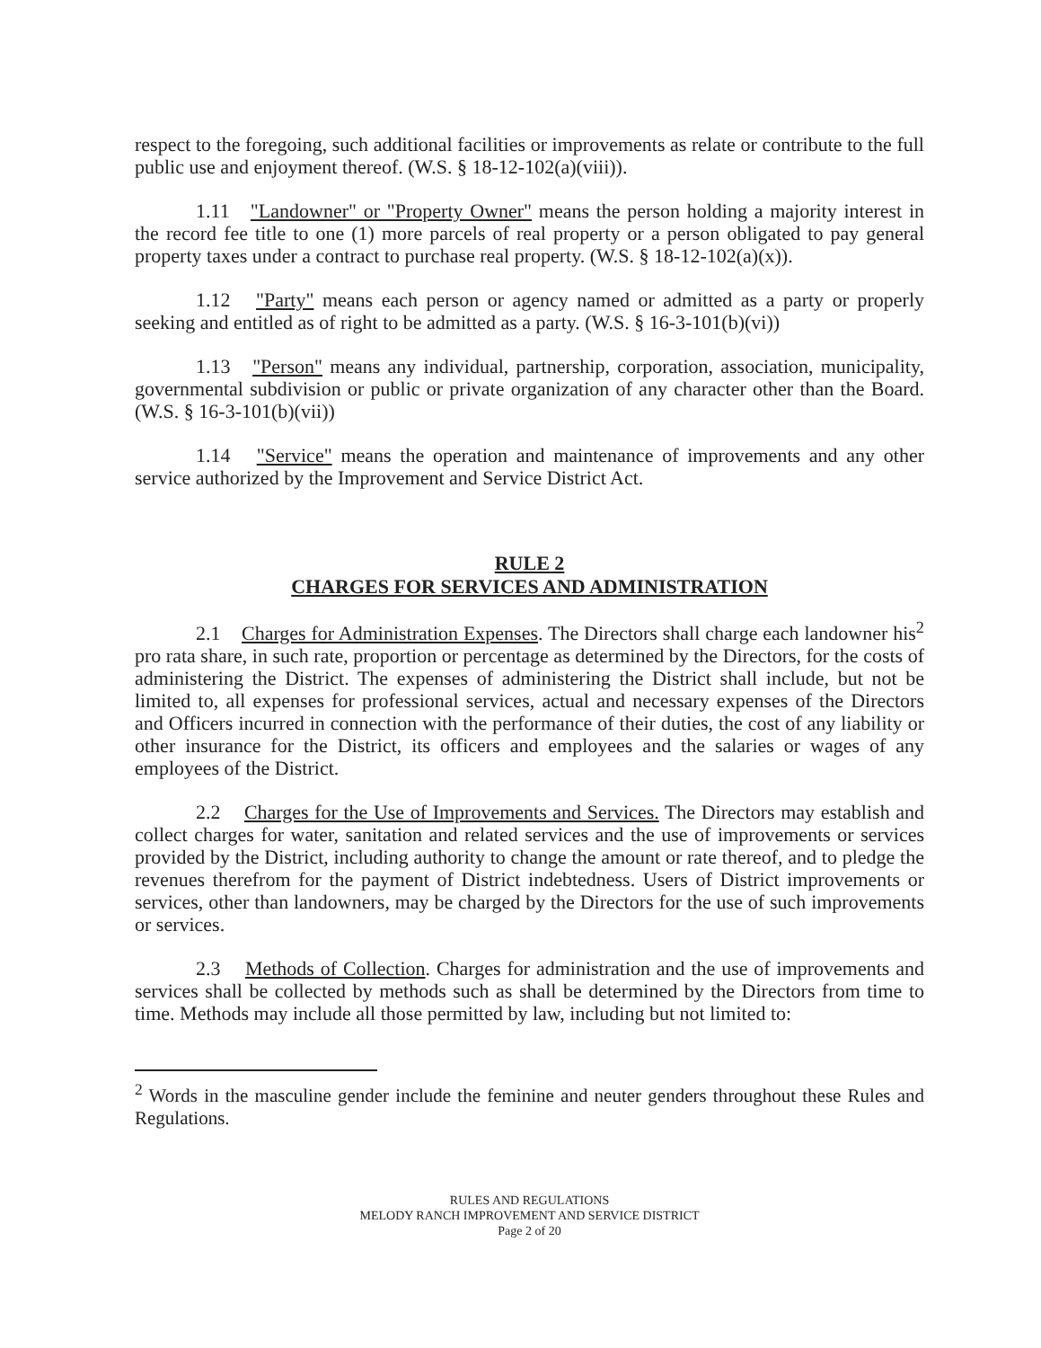respect to the foregoing, such additional facilities or improvements as relate or contribute to the full public use and enjoyment thereof. (W.S. § 18-12-102(a)(viii)).
1.11 "Landowner" or "Property Owner" means the person holding a majority interest in the record fee title to one (1) more parcels of real property or a person obligated to pay general property taxes under a contract to purchase real property. (W.S. § 18-12-102(a)(x)).
1.12 "Party" means each person or agency named or admitted as a party or properly seeking and entitled as of right to be admitted as a party. (W.S. § 16-3-101(b)(vi))
1.13 "Person" means any individual, partnership, corporation, association, municipality, governmental subdivision or public or private organization of any character other than the Board. (W.S. § 16-3-101(b)(vii))
1.14 "Service" means the operation and maintenance of improvements and any other service authorized by the Improvement and Service District Act.
RULE 2
CHARGES FOR SERVICES AND ADMINISTRATION
2.1 Charges for Administration Expenses. The Directors shall charge each landowner his<sup>2</sup> pro rata share, in such rate, proportion or percentage as determined by the Directors, for the costs of administering the District. The expenses of administering the District shall include, but not be limited to, all expenses for professional services, actual and necessary expenses of the Directors and Officers incurred in connection with the performance of their duties, the cost of any liability or other insurance for the District, its officers and employees and the salaries or wages of any employees of the District.
2.2 Charges for the Use of Improvements and Services. The Directors may establish and collect charges for water, sanitation and related services and the use of improvements or services provided by the District, including authority to change the amount or rate thereof, and to pledge the revenues therefrom for the payment of District indebtedness. Users of District improvements or services, other than landowners, may be charged by the Directors for the use of such improvements or services.
2.3 Methods of Collection. Charges for administration and the use of improvements and services shall be collected by methods such as shall be determined by the Directors from time to time. Methods may include all those permitted by law, including but not limited to:
<sup>2</sup> Words in the masculine gender include the feminine and neuter genders throughout these Rules and Regulations.
RULES AND REGULATIONS
MELODY RANCH IMPROVEMENT AND SERVICE DISTRICT
Page 2 of 20